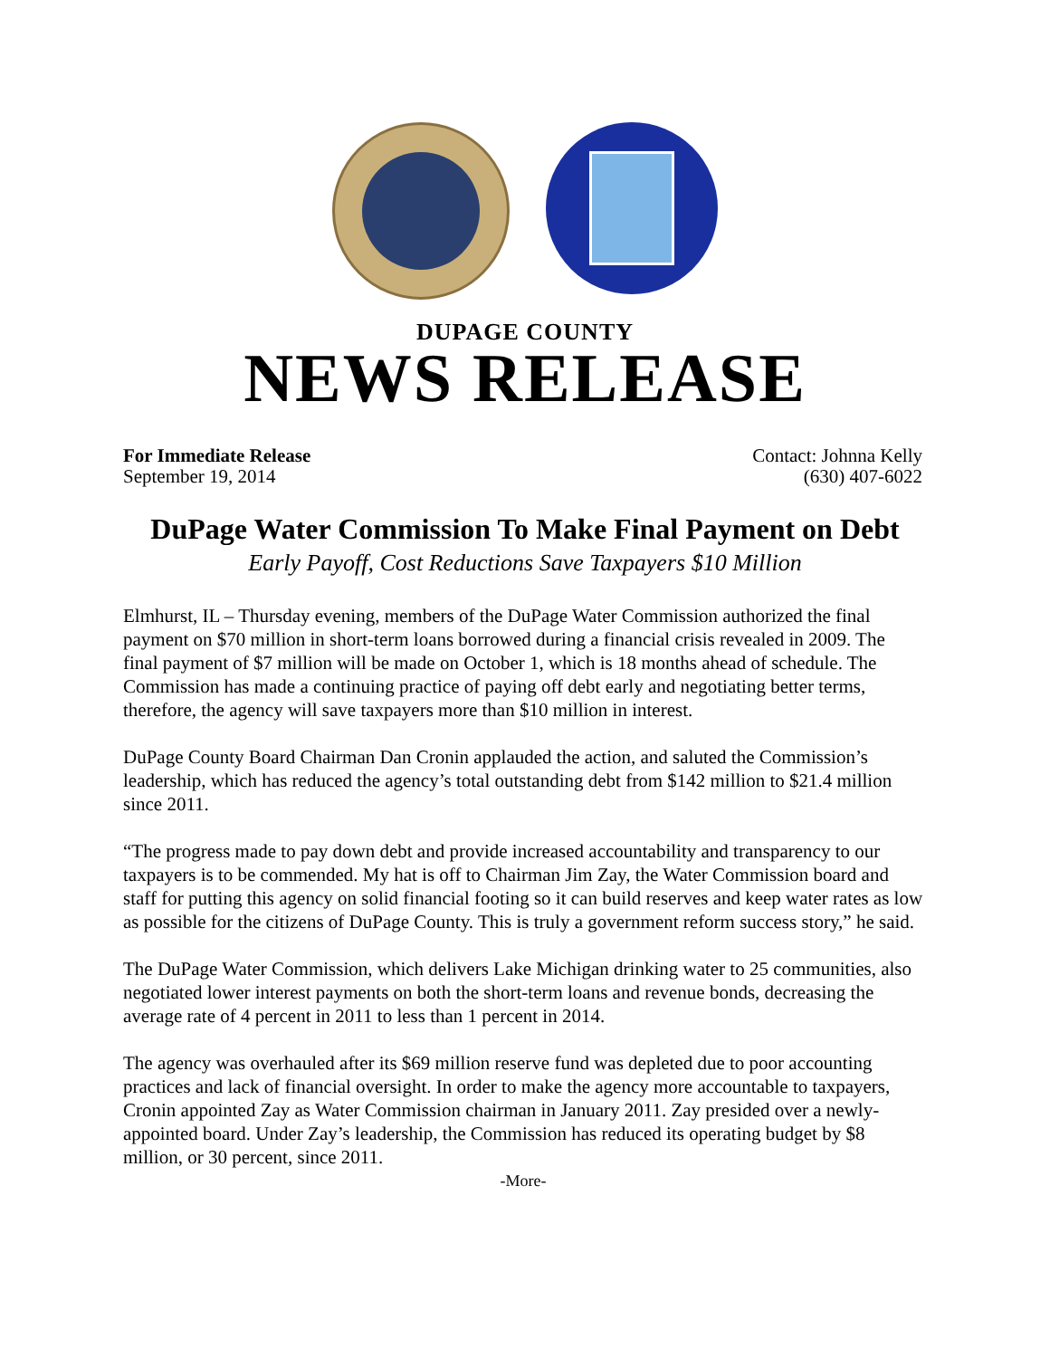DUPAGE COUNTY
NEWS RELEASE
For Immediate Release
September 19, 2014
Contact: Johnna Kelly
(630) 407-6022
DuPage Water Commission To Make Final Payment on Debt
Early Payoff, Cost Reductions Save Taxpayers $10 Million
Elmhurst, IL – Thursday evening, members of the DuPage Water Commission authorized the final payment on $70 million in short-term loans borrowed during a financial crisis revealed in 2009. The final payment of $7 million will be made on October 1, which is 18 months ahead of schedule. The Commission has made a continuing practice of paying off debt early and negotiating better terms, therefore, the agency will save taxpayers more than $10 million in interest.
DuPage County Board Chairman Dan Cronin applauded the action, and saluted the Commission’s leadership, which has reduced the agency’s total outstanding debt from $142 million to $21.4 million since 2011.
“The progress made to pay down debt and provide increased accountability and transparency to our taxpayers is to be commended. My hat is off to Chairman Jim Zay, the Water Commission board and staff for putting this agency on solid financial footing so it can build reserves and keep water rates as low as possible for the citizens of DuPage County. This is truly a government reform success story,” he said.
The DuPage Water Commission, which delivers Lake Michigan drinking water to 25 communities, also negotiated lower interest payments on both the short-term loans and revenue bonds, decreasing the average rate of 4 percent in 2011 to less than 1 percent in 2014.
The agency was overhauled after its $69 million reserve fund was depleted due to poor accounting practices and lack of financial oversight. In order to make the agency more accountable to taxpayers, Cronin appointed Zay as Water Commission chairman in January 2011. Zay presided over a newly-appointed board. Under Zay’s leadership, the Commission has reduced its operating budget by $8 million, or 30 percent, since 2011.
-More-